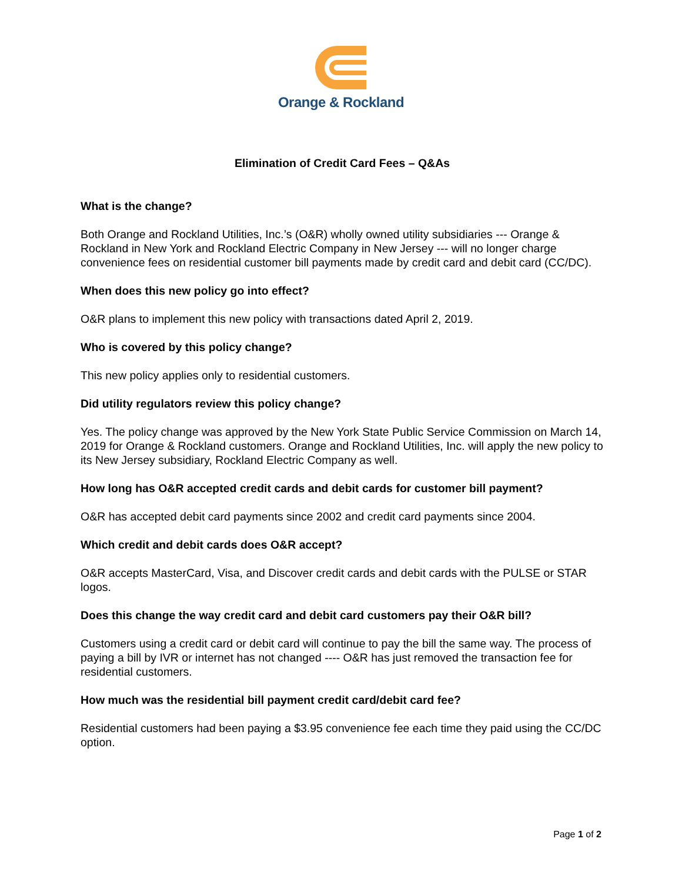Orange & Rockland
Elimination of Credit Card Fees – Q&As
What is the change?
Both Orange and Rockland Utilities, Inc.’s (O&R) wholly owned utility subsidiaries --- Orange & Rockland in New York and Rockland Electric Company in New Jersey --- will no longer charge convenience fees on residential customer bill payments made by credit card and debit card (CC/DC).
When does this new policy go into effect?
O&R plans to implement this new policy with transactions dated April 2, 2019.
Who is covered by this policy change?
This new policy applies only to residential customers.
Did utility regulators review this policy change?
Yes. The policy change was approved by the New York State Public Service Commission on March 14, 2019 for Orange & Rockland customers. Orange and Rockland Utilities, Inc. will apply the new policy to its New Jersey subsidiary, Rockland Electric Company as well.
How long has O&R accepted credit cards and debit cards for customer bill payment?
O&R has accepted debit card payments since 2002 and credit card payments since 2004.
Which credit and debit cards does O&R accept?
O&R accepts MasterCard, Visa, and Discover credit cards and debit cards with the PULSE or STAR logos.
Does this change the way credit card and debit card customers pay their O&R bill?
Customers using a credit card or debit card will continue to pay the bill the same way. The process of paying a bill by IVR or internet has not changed ---- O&R has just removed the transaction fee for residential customers.
How much was the residential bill payment credit card/debit card fee?
Residential customers had been paying a $3.95 convenience fee each time they paid using the CC/DC option.
Page 1 of 2